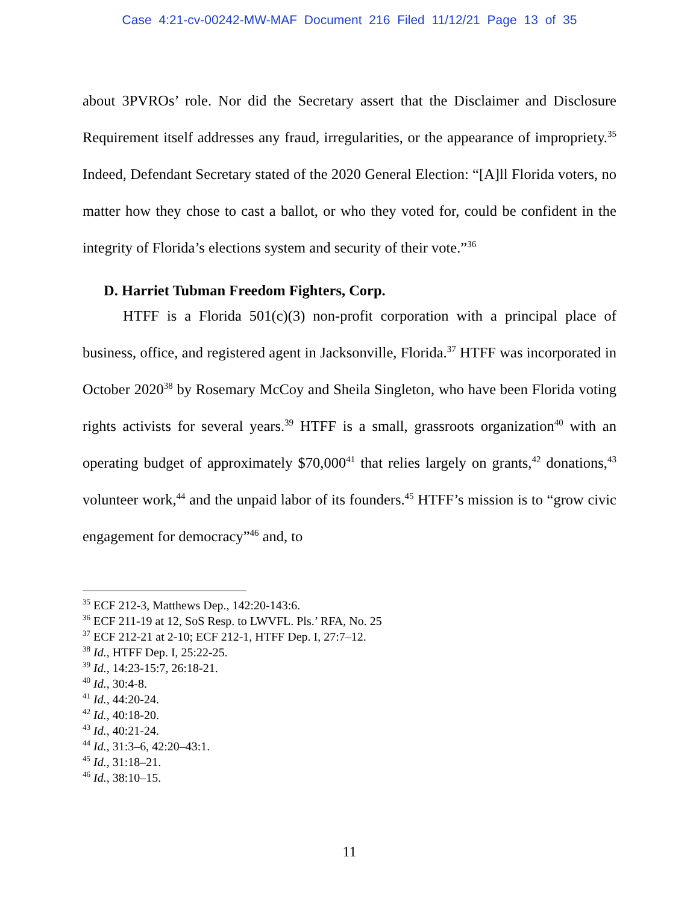Case 4:21-cv-00242-MW-MAF Document 216 Filed 11/12/21 Page 13 of 35
about 3PVROs’ role. Nor did the Secretary assert that the Disclaimer and Disclosure Requirement itself addresses any fraud, irregularities, or the appearance of impropriety.<sup>35</sup> Indeed, Defendant Secretary stated of the 2020 General Election: “[A]ll Florida voters, no matter how they chose to cast a ballot, or who they voted for, could be confident in the integrity of Florida’s elections system and security of their vote.”<sup>36</sup>
D. Harriet Tubman Freedom Fighters, Corp.
HTFF is a Florida 501(c)(3) non-profit corporation with a principal place of business, office, and registered agent in Jacksonville, Florida.<sup>37</sup> HTFF was incorporated in October 2020<sup>38</sup> by Rosemary McCoy and Sheila Singleton, who have been Florida voting rights activists for several years.<sup>39</sup> HTFF is a small, grassroots organization<sup>40</sup> with an operating budget of approximately $70,000<sup>41</sup> that relies largely on grants,<sup>42</sup> donations,<sup>43</sup> volunteer work,<sup>44</sup> and the unpaid labor of its founders.<sup>45</sup> HTFF’s mission is to “grow civic engagement for democracy”<sup>46</sup> and, to
<sup>35</sup> ECF 212-3, Matthews Dep., 142:20-143:6.
<sup>36</sup> ECF 211-19 at 12, SoS Resp. to LWVFL. Pls.’ RFA, No. 25
<sup>37</sup> ECF 212-21 at 2-10; ECF 212-1, HTFF Dep. I, 27:7–12.
<sup>38</sup> Id., HTFF Dep. I, 25:22-25.
<sup>39</sup> Id., 14:23-15:7, 26:18-21.
<sup>40</sup> Id., 30:4-8.
<sup>41</sup> Id., 44:20-24.
<sup>42</sup> Id., 40:18-20.
<sup>43</sup> Id., 40:21-24.
<sup>44</sup> Id., 31:3–6, 42:20–43:1.
<sup>45</sup> Id., 31:18–21.
<sup>46</sup> Id., 38:10–15.
11